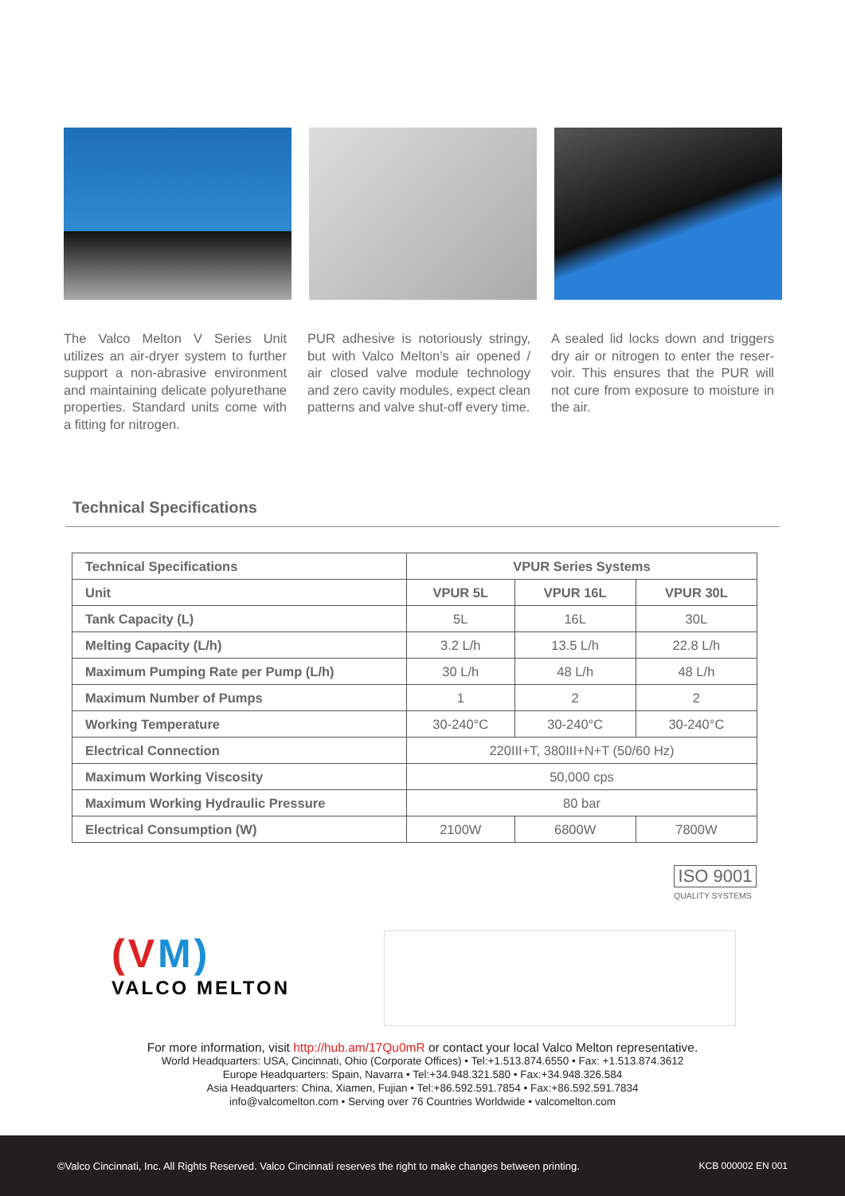The Valco Melton V Series Unit utilizes an air-dryer system to further support a non-abrasive environment and maintaining delicate polyure­thane properties. Standard units come with a fitting for nitrogen.
PUR adhesive is notoriously stringy, but with Valco Melton’s air opened / air closed valve module technology and zero cavity modules, expect clean patterns and valve shut-off every time.
A sealed lid locks down and triggers dry air or nitrogen to enter the reser­voir. This ensures that the PUR will not cure from exposure to moisture in the air.
Technical Specifications
| Technical Specifications | VPUR Series Systems | | |
| --- | --- | --- | --- |
| Unit | VPUR 5L | VPUR 16L | VPUR 30L |
| Tank Capacity (L) | 5L | 16L | 30L |
| Melting Capacity (L/h) | 3.2 L/h | 13.5 L/h | 22.8 L/h |
| Maximum Pumping Rate per Pump (L/h) | 30 L/h | 48 L/h | 48 L/h |
| Maximum Number of Pumps | 1 | 2 | 2 |
| Working Temperature | 30-240°C | 30-240°C | 30-240°C |
| Electrical Connection | 220III+T, 380III+N+T (50/60 Hz) | | |
| Maximum Working Viscosity | 50,000 cps | | |
| Maximum Working Hydraulic Pressure | 80 bar | | |
| Electrical Consumption (W) | 2100W | 6800W | 7800W |
ISO 9001
QUALITY SYSTEMS
(VM)
VALCO MELTON
For more information, visit http://hub.am/17Qu0mR or contact your local Valco Melton representative.
World Headquarters: USA, Cincinnati, Ohio (Corporate Offices) • Tel:+1.513.874.6550 • Fax: +1.513.874.3612
Europe Headquarters: Spain, Navarra • Tel:+34.948.321.580 • Fax:+34.948.326.584
Asia Headquarters: China, Xiamen, Fujian • Tel:+86.592.591.7854 • Fax:+86.592.591.7834
info@valcomelton.com • Serving over 76 Countries Worldwide • valcomelton.com
©Valco Cincinnati, Inc. All Rights Reserved. Valco Cincinnati reserves the right to make changes between printing. KCB 000002 EN 001